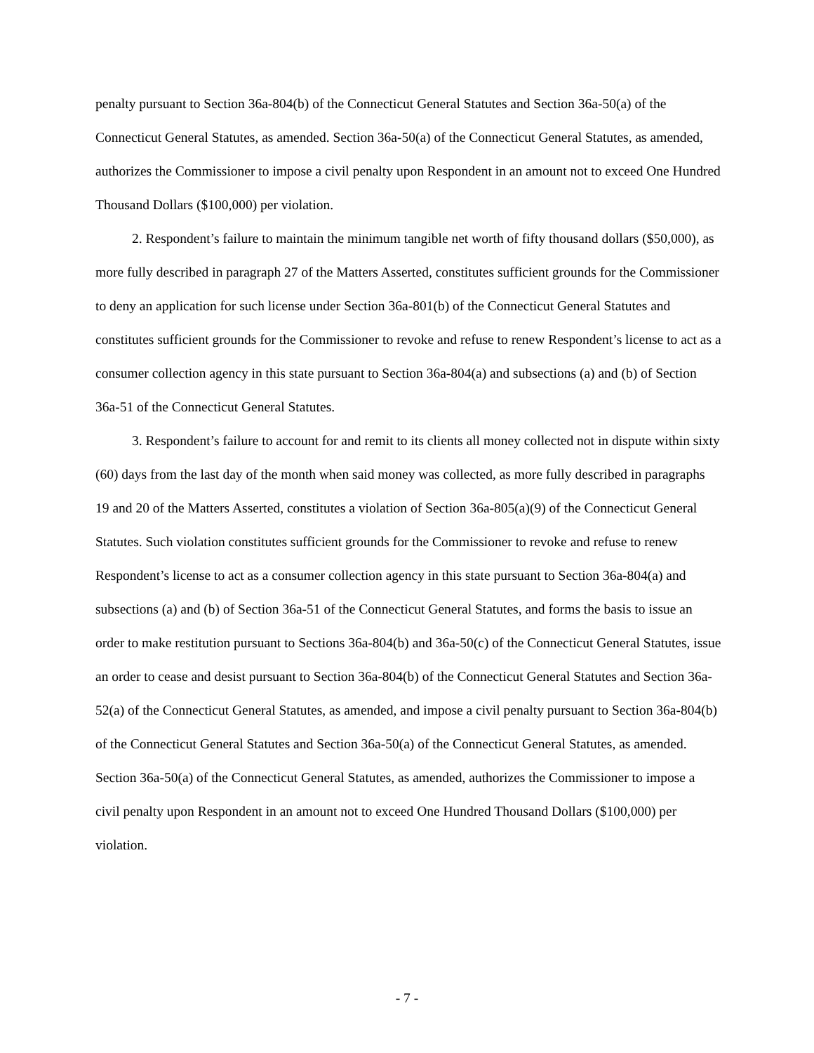penalty pursuant to Section 36a-804(b) of the Connecticut General Statutes and Section 36a-50(a) of the Connecticut General Statutes, as amended. Section 36a-50(a) of the Connecticut General Statutes, as amended, authorizes the Commissioner to impose a civil penalty upon Respondent in an amount not to exceed One Hundred Thousand Dollars ($100,000) per violation.
2. Respondent’s failure to maintain the minimum tangible net worth of fifty thousand dollars ($50,000), as more fully described in paragraph 27 of the Matters Asserted, constitutes sufficient grounds for the Commissioner to deny an application for such license under Section 36a-801(b) of the Connecticut General Statutes and constitutes sufficient grounds for the Commissioner to revoke and refuse to renew Respondent’s license to act as a consumer collection agency in this state pursuant to Section 36a-804(a) and subsections (a) and (b) of Section 36a-51 of the Connecticut General Statutes.
3. Respondent’s failure to account for and remit to its clients all money collected not in dispute within sixty (60) days from the last day of the month when said money was collected, as more fully described in paragraphs 19 and 20 of the Matters Asserted, constitutes a violation of Section 36a-805(a)(9) of the Connecticut General Statutes. Such violation constitutes sufficient grounds for the Commissioner to revoke and refuse to renew Respondent’s license to act as a consumer collection agency in this state pursuant to Section 36a-804(a) and subsections (a) and (b) of Section 36a-51 of the Connecticut General Statutes, and forms the basis to issue an order to make restitution pursuant to Sections 36a-804(b) and 36a-50(c) of the Connecticut General Statutes, issue an order to cease and desist pursuant to Section 36a-804(b) of the Connecticut General Statutes and Section 36a-52(a) of the Connecticut General Statutes, as amended, and impose a civil penalty pursuant to Section 36a-804(b) of the Connecticut General Statutes and Section 36a-50(a) of the Connecticut General Statutes, as amended. Section 36a-50(a) of the Connecticut General Statutes, as amended, authorizes the Commissioner to impose a civil penalty upon Respondent in an amount not to exceed One Hundred Thousand Dollars ($100,000) per violation.
- 7 -